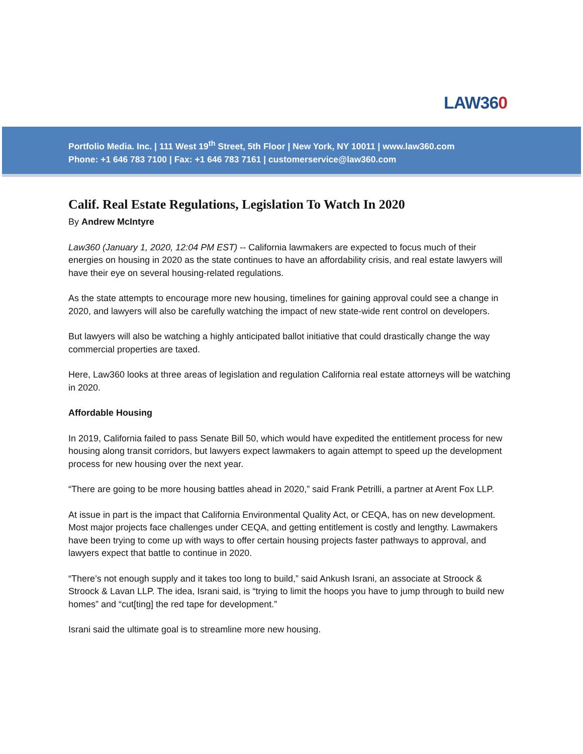LAW360
Portfolio Media. Inc. | 111 West 19<sup>th</sup> Street, 5th Floor | New York, NY 10011 | www.law360.com
Phone: +1 646 783 7100 | Fax: +1 646 783 7161 | customerservice@law360.com
Calif. Real Estate Regulations, Legislation To Watch In 2020
By Andrew McIntyre
Law360 (January 1, 2020, 12:04 PM EST) -- California lawmakers are expected to focus much of their energies on housing in 2020 as the state continues to have an affordability crisis, and real estate lawyers will have their eye on several housing-related regulations.
As the state attempts to encourage more new housing, timelines for gaining approval could see a change in 2020, and lawyers will also be carefully watching the impact of new state-wide rent control on developers.
But lawyers will also be watching a highly anticipated ballot initiative that could drastically change the way commercial properties are taxed.
Here, Law360 looks at three areas of legislation and regulation California real estate attorneys will be watching in 2020.
Affordable Housing
In 2019, California failed to pass Senate Bill 50, which would have expedited the entitlement process for new housing along transit corridors, but lawyers expect lawmakers to again attempt to speed up the development process for new housing over the next year.
“There are going to be more housing battles ahead in 2020,” said Frank Petrilli, a partner at Arent Fox LLP.
At issue in part is the impact that California Environmental Quality Act, or CEQA, has on new development. Most major projects face challenges under CEQA, and getting entitlement is costly and lengthy. Lawmakers have been trying to come up with ways to offer certain housing projects faster pathways to approval, and lawyers expect that battle to continue in 2020.
“There’s not enough supply and it takes too long to build,” said Ankush Israni, an associate at Stroock & Stroock & Lavan LLP. The idea, Israni said, is “trying to limit the hoops you have to jump through to build new homes” and “cut[ting] the red tape for development.”
Israni said the ultimate goal is to streamline more new housing.